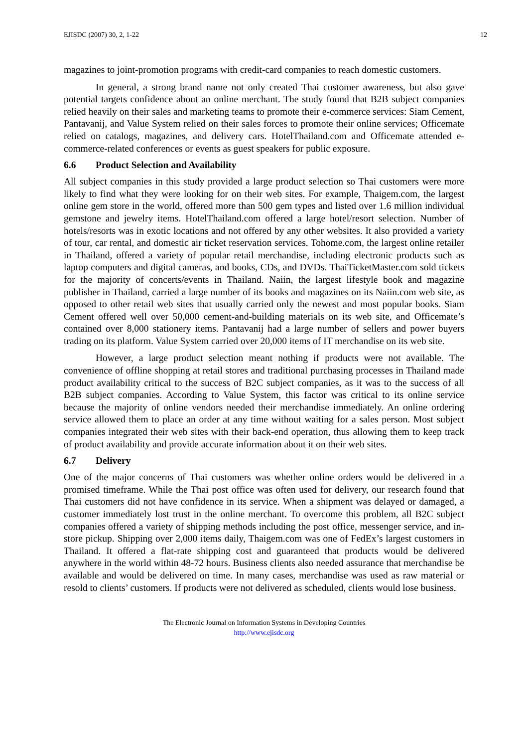EJISDC (2007) 30, 2, 1-22 12
magazines to joint-promotion programs with credit-card companies to reach domestic customers.
In general, a strong brand name not only created Thai customer awareness, but also gave potential targets confidence about an online merchant. The study found that B2B subject companies relied heavily on their sales and marketing teams to promote their e-commerce services: Siam Cement, Pantavanij, and Value System relied on their sales forces to promote their online services; Officemate relied on catalogs, magazines, and delivery cars. HotelThailand.com and Officemate attended e-commerce-related conferences or events as guest speakers for public exposure.
6.6 Product Selection and Availability
All subject companies in this study provided a large product selection so Thai customers were more likely to find what they were looking for on their web sites. For example, Thaigem.com, the largest online gem store in the world, offered more than 500 gem types and listed over 1.6 million individual gemstone and jewelry items. HotelThailand.com offered a large hotel/resort selection. Number of hotels/resorts was in exotic locations and not offered by any other websites. It also provided a variety of tour, car rental, and domestic air ticket reservation services. Tohome.com, the largest online retailer in Thailand, offered a variety of popular retail merchandise, including electronic products such as laptop computers and digital cameras, and books, CDs, and DVDs. ThaiTicketMaster.com sold tickets for the majority of concerts/events in Thailand. Naiin, the largest lifestyle book and magazine publisher in Thailand, carried a large number of its books and magazines on its Naiin.com web site, as opposed to other retail web sites that usually carried only the newest and most popular books. Siam Cement offered well over 50,000 cement-and-building materials on its web site, and Officemate’s contained over 8,000 stationery items. Pantavanij had a large number of sellers and power buyers trading on its platform. Value System carried over 20,000 items of IT merchandise on its web site.
However, a large product selection meant nothing if products were not available. The convenience of offline shopping at retail stores and traditional purchasing processes in Thailand made product availability critical to the success of B2C subject companies, as it was to the success of all B2B subject companies. According to Value System, this factor was critical to its online service because the majority of online vendors needed their merchandise immediately. An online ordering service allowed them to place an order at any time without waiting for a sales person. Most subject companies integrated their web sites with their back-end operation, thus allowing them to keep track of product availability and provide accurate information about it on their web sites.
6.7 Delivery
One of the major concerns of Thai customers was whether online orders would be delivered in a promised timeframe. While the Thai post office was often used for delivery, our research found that Thai customers did not have confidence in its service. When a shipment was delayed or damaged, a customer immediately lost trust in the online merchant. To overcome this problem, all B2C subject companies offered a variety of shipping methods including the post office, messenger service, and in-store pickup. Shipping over 2,000 items daily, Thaigem.com was one of FedEx’s largest customers in Thailand. It offered a flat-rate shipping cost and guaranteed that products would be delivered anywhere in the world within 48-72 hours. Business clients also needed assurance that merchandise be available and would be delivered on time. In many cases, merchandise was used as raw material or resold to clients’ customers. If products were not delivered as scheduled, clients would lose business.
The Electronic Journal on Information Systems in Developing Countries
http://www.ejisdc.org